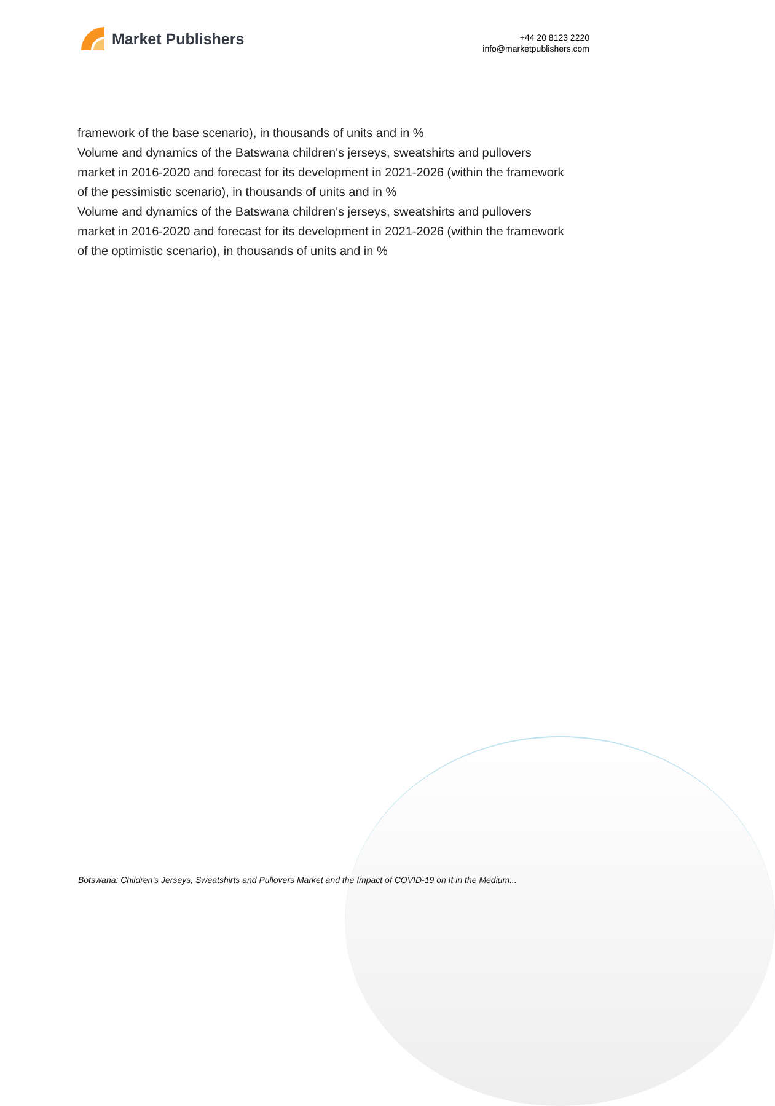Market Publishers
+44 20 8123 2220
info@marketpublishers.com
framework of the base scenario), in thousands of units and in %
Volume and dynamics of the Batswana children's jerseys, sweatshirts and pullovers market in 2016-2020 and forecast for its development in 2021-2026 (within the framework of the pessimistic scenario), in thousands of units and in %
Volume and dynamics of the Batswana children's jerseys, sweatshirts and pullovers market in 2016-2020 and forecast for its development in 2021-2026 (within the framework of the optimistic scenario), in thousands of units and in %
Botswana: Children's Jerseys, Sweatshirts and Pullovers Market and the Impact of COVID-19 on It in the Medium...